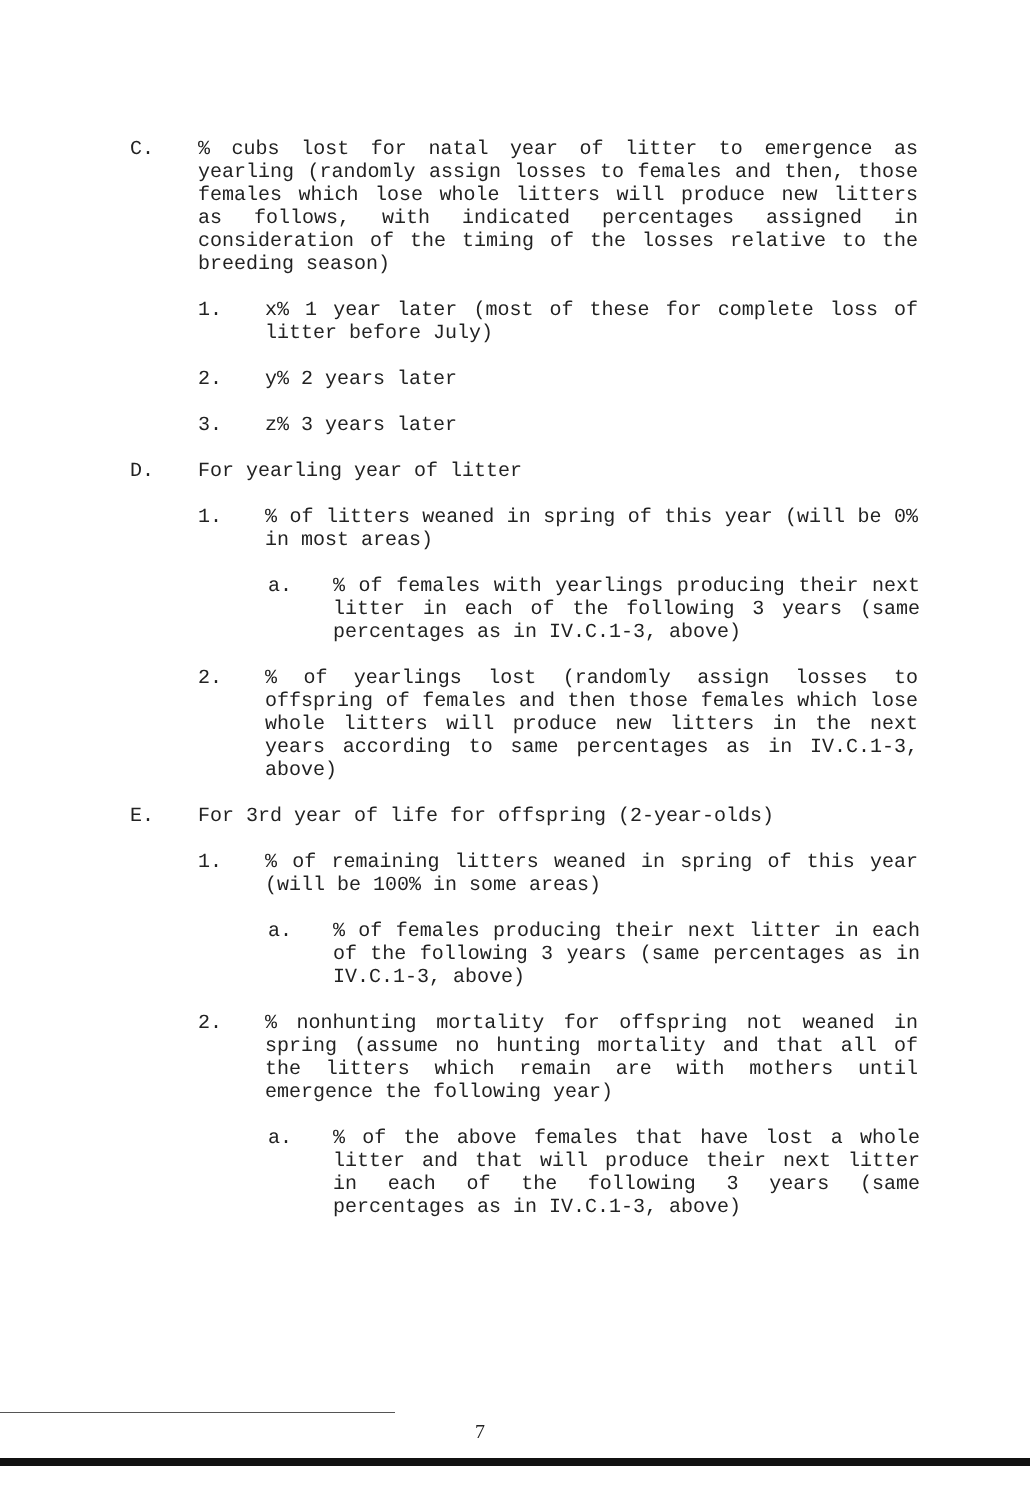C. % cubs lost for natal year of litter to emergence as yearling (randomly assign losses to females and then, those females which lose whole litters will produce new litters as follows, with indicated percentages assigned in consideration of the timing of the losses relative to the breeding season)
1. x% 1 year later (most of these for complete loss of litter before July)
2. y% 2 years later
3. z% 3 years later
D. For yearling year of litter
1. % of litters weaned in spring of this year (will be 0% in most areas)
a. % of females with yearlings producing their next litter in each of the following 3 years (same percentages as in IV.C.1-3, above)
2. % of yearlings lost (randomly assign losses to offspring of females and then those females which lose whole litters will produce new litters in the next years according to same percentages as in IV.C.1-3, above)
E. For 3rd year of life for offspring (2-year-olds)
1. % of remaining litters weaned in spring of this year (will be 100% in some areas)
a. % of females producing their next litter in each of the following 3 years (same percentages as in IV.C.1-3, above)
2. % nonhunting mortality for offspring not weaned in spring (assume no hunting mortality and that all of the litters which remain are with mothers until emergence the following year)
a. % of the above females that have lost a whole litter and that will produce their next litter in each of the following 3 years (same percentages as in IV.C.1-3, above)
7